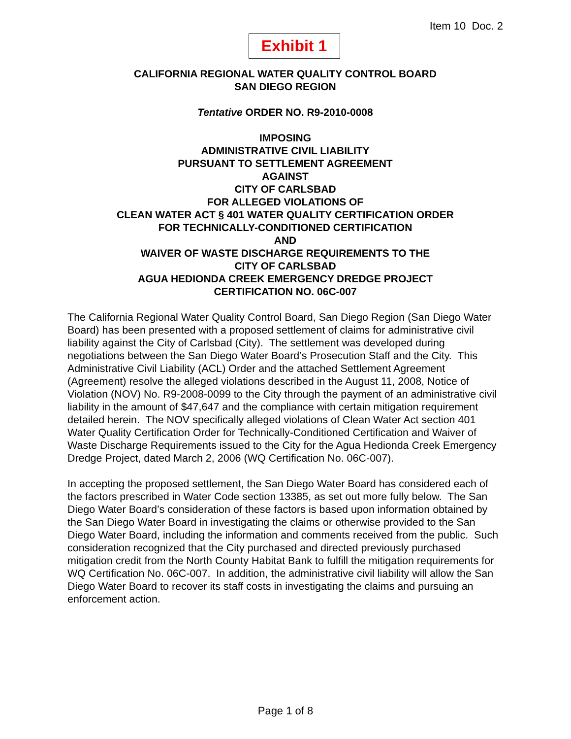Item 10 Doc. 2
Exhibit 1
CALIFORNIA REGIONAL WATER QUALITY CONTROL BOARD
SAN DIEGO REGION
Tentative ORDER NO. R9-2010-0008
IMPOSING
ADMINISTRATIVE CIVIL LIABILITY
PURSUANT TO SETTLEMENT AGREEMENT
AGAINST
CITY OF CARLSBAD
FOR ALLEGED VIOLATIONS OF
CLEAN WATER ACT § 401 WATER QUALITY CERTIFICATION ORDER
FOR TECHNICALLY-CONDITIONED CERTIFICATION
AND
WAIVER OF WASTE DISCHARGE REQUIREMENTS TO THE
CITY OF CARLSBAD
AGUA HEDIONDA CREEK EMERGENCY DREDGE PROJECT
CERTIFICATION NO. 06C-007
The California Regional Water Quality Control Board, San Diego Region (San Diego Water Board) has been presented with a proposed settlement of claims for administrative civil liability against the City of Carlsbad (City). The settlement was developed during negotiations between the San Diego Water Board’s Prosecution Staff and the City. This Administrative Civil Liability (ACL) Order and the attached Settlement Agreement (Agreement) resolve the alleged violations described in the August 11, 2008, Notice of Violation (NOV) No. R9-2008-0099 to the City through the payment of an administrative civil liability in the amount of $47,647 and the compliance with certain mitigation requirement detailed herein. The NOV specifically alleged violations of Clean Water Act section 401 Water Quality Certification Order for Technically-Conditioned Certification and Waiver of Waste Discharge Requirements issued to the City for the Agua Hedionda Creek Emergency Dredge Project, dated March 2, 2006 (WQ Certification No. 06C-007).
In accepting the proposed settlement, the San Diego Water Board has considered each of the factors prescribed in Water Code section 13385, as set out more fully below. The San Diego Water Board’s consideration of these factors is based upon information obtained by the San Diego Water Board in investigating the claims or otherwise provided to the San Diego Water Board, including the information and comments received from the public. Such consideration recognized that the City purchased and directed previously purchased mitigation credit from the North County Habitat Bank to fulfill the mitigation requirements for WQ Certification No. 06C-007. In addition, the administrative civil liability will allow the San Diego Water Board to recover its staff costs in investigating the claims and pursuing an enforcement action.
Page 1 of 8